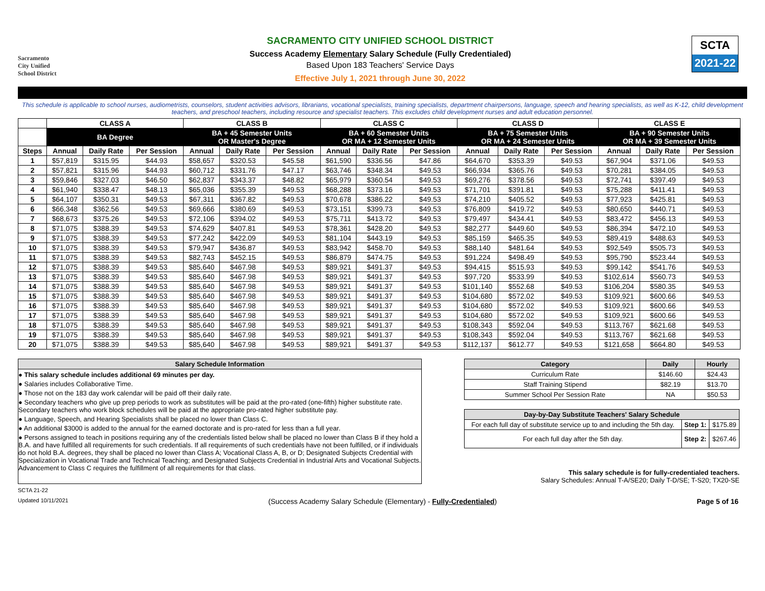Sacramento
City Unified
School District
SACRAMENTO CITY UNIFIED SCHOOL DISTRICT
Success Academy Elementary Salary Schedule (Fully Credentialed)
Based Upon 183 Teachers' Service Days
Effective July 1, 2021 through June 30, 2022
SCTA
2021-22
This schedule is applicable to school nurses, audiometrists, counselors, student activities advisors, librarians, vocational specialists, training specialists, department chairpersons, language, speech and hearing specialists, as well as K-12, child development teachers, and preschool teachers, including resource and specialist teachers. This excludes child development nurses and adult education personnel.
| | CLASS A | | | CLASS B | | | CLASS C | | | CLASS D | | | CLASS E | | |
| --- | --- | --- | --- | --- | --- | --- | --- | --- | --- | --- | --- | --- | --- | --- | --- |
| | BA Degree | | | BA + 45 Semester Units OR Master's Degree | | | BA + 60 Semester Units OR MA + 12 Semester Units | | | BA + 75 Semester Units OR MA + 24 Semester Units | | | BA + 90 Semester Units OR MA + 39 Semester Units | | |
| Steps | Annual | Daily Rate | Per Session | Annual | Daily Rate | Per Session | Annual | Daily Rate | Per Session | Annual | Daily Rate | Per Session | Annual | Daily Rate | Per Session |
| 1 | $57,819 | $315.95 | $44.93 | $58,657 | $320.53 | $45.58 | $61,590 | $336.56 | $47.86 | $64,670 | $353.39 | $49.53 | $67,904 | $371.06 | $49.53 |
| 2 | $57,821 | $315.96 | $44.93 | $60,712 | $331.76 | $47.17 | $63,746 | $348.34 | $49.53 | $66,934 | $365.76 | $49.53 | $70,281 | $384.05 | $49.53 |
| 3 | $59,846 | $327.03 | $46.50 | $62,837 | $343.37 | $48.82 | $65,979 | $360.54 | $49.53 | $69,276 | $378.56 | $49.53 | $72,741 | $397.49 | $49.53 |
| 4 | $61,940 | $338.47 | $48.13 | $65,036 | $355.39 | $49.53 | $68,288 | $373.16 | $49.53 | $71,701 | $391.81 | $49.53 | $75,288 | $411.41 | $49.53 |
| 5 | $64,107 | $350.31 | $49.53 | $67,311 | $367.82 | $49.53 | $70,678 | $386.22 | $49.53 | $74,210 | $405.52 | $49.53 | $77,923 | $425.81 | $49.53 |
| 6 | $66,348 | $362.56 | $49.53 | $69,666 | $380.69 | $49.53 | $73,151 | $399.73 | $49.53 | $76,809 | $419.72 | $49.53 | $80,650 | $440.71 | $49.53 |
| 7 | $68,673 | $375.26 | $49.53 | $72,106 | $394.02 | $49.53 | $75,711 | $413.72 | $49.53 | $79,497 | $434.41 | $49.53 | $83,472 | $456.13 | $49.53 |
| 8 | $71,075 | $388.39 | $49.53 | $74,629 | $407.81 | $49.53 | $78,361 | $428.20 | $49.53 | $82,277 | $449.60 | $49.53 | $86,394 | $472.10 | $49.53 |
| 9 | $71,075 | $388.39 | $49.53 | $77,242 | $422.09 | $49.53 | $81,104 | $443.19 | $49.53 | $85,159 | $465.35 | $49.53 | $89,419 | $488.63 | $49.53 |
| 10 | $71,075 | $388.39 | $49.53 | $79,947 | $436.87 | $49.53 | $83,942 | $458.70 | $49.53 | $88,140 | $481.64 | $49.53 | $92,549 | $505.73 | $49.53 |
| 11 | $71,075 | $388.39 | $49.53 | $82,743 | $452.15 | $49.53 | $86,879 | $474.75 | $49.53 | $91,224 | $498.49 | $49.53 | $95,790 | $523.44 | $49.53 |
| 12 | $71,075 | $388.39 | $49.53 | $85,640 | $467.98 | $49.53 | $89,921 | $491.37 | $49.53 | $94,415 | $515.93 | $49.53 | $99,142 | $541.76 | $49.53 |
| 13 | $71,075 | $388.39 | $49.53 | $85,640 | $467.98 | $49.53 | $89,921 | $491.37 | $49.53 | $97,720 | $533.99 | $49.53 | $102,614 | $560.73 | $49.53 |
| 14 | $71,075 | $388.39 | $49.53 | $85,640 | $467.98 | $49.53 | $89,921 | $491.37 | $49.53 | $101,140 | $552.68 | $49.53 | $106,204 | $580.35 | $49.53 |
| 15 | $71,075 | $388.39 | $49.53 | $85,640 | $467.98 | $49.53 | $89,921 | $491.37 | $49.53 | $104,680 | $572.02 | $49.53 | $109,921 | $600.66 | $49.53 |
| 16 | $71,075 | $388.39 | $49.53 | $85,640 | $467.98 | $49.53 | $89,921 | $491.37 | $49.53 | $104,680 | $572.02 | $49.53 | $109,921 | $600.66 | $49.53 |
| 17 | $71,075 | $388.39 | $49.53 | $85,640 | $467.98 | $49.53 | $89,921 | $491.37 | $49.53 | $104,680 | $572.02 | $49.53 | $109,921 | $600.66 | $49.53 |
| 18 | $71,075 | $388.39 | $49.53 | $85,640 | $467.98 | $49.53 | $89,921 | $491.37 | $49.53 | $108,343 | $592.04 | $49.53 | $113,767 | $621.68 | $49.53 |
| 19 | $71,075 | $388.39 | $49.53 | $85,640 | $467.98 | $49.53 | $89,921 | $491.37 | $49.53 | $108,343 | $592.04 | $49.53 | $113,767 | $621.68 | $49.53 |
| 20 | $71,075 | $388.39 | $49.53 | $85,640 | $467.98 | $49.53 | $89,921 | $491.37 | $49.53 | $112,137 | $612.77 | $49.53 | $121,658 | $664.80 | $49.53 |
Salary Schedule Information
● This salary schedule includes additional 69 minutes per day.
● Salaries includes Collaborative Time.
● Those not on the 183 day work calendar will be paid off their daily rate.
● Secondary teachers who give up prep periods to work as substitutes will be paid at the pro-rated (one-fifth) higher substitute rate. Secondary teachers who work block schedules will be paid at the appropriate pro-rated higher substitute pay.
● Language, Speech, and Hearing Specialists shall be placed no lower than Class C.
● An additional $3000 is added to the annual for the earned doctorate and is pro-rated for less than a full year.
● Persons assigned to teach in positions requiring any of the credentials listed below shall be placed no lower than Class B if they hold a B.A. and have fulfilled all requirements for such credentials. If all requirements of such credentials have not been fulfilled, or if individuals do not hold B.A. degrees, they shall be placed no lower than Class A; Vocational Class A, B, or D; Designated Subjects Credential with Specialization in Vocational Trade and Technical Teaching; and Designated Subjects Credential in Industrial Arts and Vocational Subjects. Advancement to Class C requires the fulfillment of all requirements for that class.
| Category | Daily | Hourly |
| --- | --- | --- |
| Curriculum Rate | $146.60 | $24.43 |
| Staff Training Stipend | $82.19 | $13.70 |
| Summer School Per Session Rate | NA | $50.53 |
| Day-by-Day Substitute Teachers' Salary Schedule | | |
| --- | --- | --- |
| For each full day of substitute service up to and including the 5th day. | Step 1: | $175.89 |
| For each full day after the 5th day. | Step 2: | $267.46 |
This salary schedule is for fully-credentialed teachers.
Salary Schedules: Annual T-A/SE20; Daily T-D/SE; T-S20; TX20-SE
SCTA 21-22
Updated 10/11/2021 (Success Academy Salary Schedule (Elementary) - Fully-Credentialed) Page 5 of 16